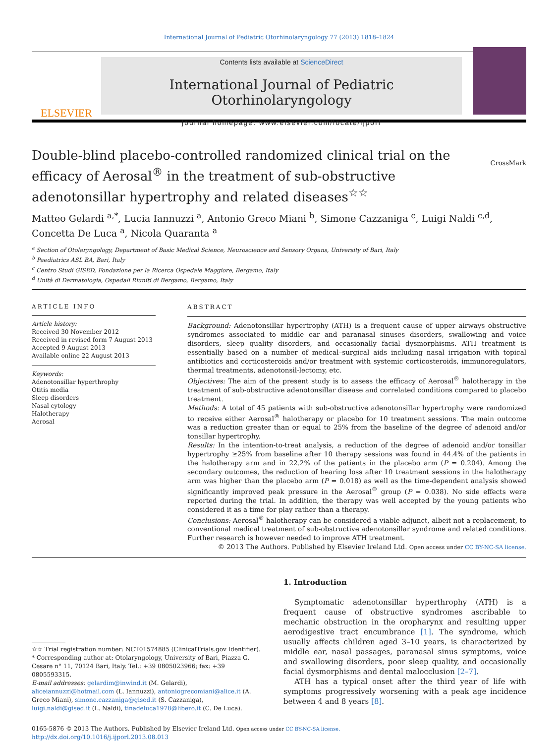International Journal of Pediatric Otorhinolaryngology 77 (2013) 1818–1824
ELSEVIER
Contents lists available at ScienceDirect
International Journal of Pediatric Otorhinolaryngology
journal homepage: www.elsevier.com/locate/ijporl
Double-blind placebo-controlled randomized clinical trial on the efficacy of Aerosal<sup>®</sup> in the treatment of sub-obstructive adenotonsillar hypertrophy and related diseases<sup>☆☆</sup> CrossMark
Matteo Gelardi <sup>a,*</sup>, Lucia Iannuzzi <sup>a</sup>, Antonio Greco Miani <sup>b</sup>, Simone Cazzaniga <sup>c</sup>, Luigi Naldi <sup>c,d</sup>, Concetta De Luca <sup>a</sup>, Nicola Quaranta <sup>a</sup>
<sup>a</sup> Section of Otolaryngology, Department of Basic Medical Science, Neuroscience and Sensory Organs, University of Bari, Italy
<sup>b</sup> Paediatrics ASL BA, Bari, Italy
<sup>c</sup> Centro Studi GISED, Fondazione per la Ricerca Ospedale Maggiore, Bergamo, Italy
<sup>d</sup> Unità di Dermatologia, Ospedali Riuniti di Bergamo, Bergamo, Italy
ARTICLE INFO
Article history:
Received 30 November 2012
Received in revised form 7 August 2013
Accepted 9 August 2013
Available online 22 August 2013
Keywords:
Adenotonsillar hyperthrophy
Otitis media
Sleep disorders
Nasal cytology
Halotherapy
Aerosal
ABSTRACT
Background: Adenotonsillar hypertrophy (ATH) is a frequent cause of upper airways obstructive syndromes associated to middle ear and paranasal sinuses disorders, swallowing and voice disorders, sleep quality disorders, and occasionally facial dysmorphisms. ATH treatment is essentially based on a number of medical–surgical aids including nasal irrigation with topical antibiotics and corticosteroids and/or treatment with systemic corticosteroids, immunoregulators, thermal treatments, adenotonsil-lectomy, etc.
Objectives: The aim of the present study is to assess the efficacy of Aerosal<sup>®</sup> halotherapy in the treatment of sub-obstructive adenotonsillar disease and correlated conditions compared to placebo treatment.
Methods: A total of 45 patients with sub-obstructive adenotonsillar hypertrophy were randomized to receive either Aerosal<sup>®</sup> halotherapy or placebo for 10 treatment sessions. The main outcome was a reduction greater than or equal to 25% from the baseline of the degree of adenoid and/or tonsillar hypertrophy.
Results: In the intention-to-treat analysis, a reduction of the degree of adenoid and/or tonsillar hypertrophy ≥25% from baseline after 10 therapy sessions was found in 44.4% of the patients in the halotherapy arm and in 22.2% of the patients in the placebo arm (P = 0.204). Among the secondary outcomes, the reduction of hearing loss after 10 treatment sessions in the halotherapy arm was higher than the placebo arm (P = 0.018) as well as the time-dependent analysis showed significantly improved peak pressure in the Aerosal<sup>®</sup> group (P = 0.038). No side effects were reported during the trial. In addition, the therapy was well accepted by the young patients who considered it as a time for play rather than a therapy.
Conclusions: Aerosal<sup>®</sup> halotherapy can be considered a viable adjunct, albeit not a replacement, to conventional medical treatment of sub-obstructive adenotonsillar syndrome and related conditions. Further research is however needed to improve ATH treatment.
© 2013 The Authors. Published by Elsevier Ireland Ltd. Open access under CC BY-NC-SA license.
☆☆ Trial registration number: NCT01574885 (ClinicalTrials.gov Identifier).
* Corresponding author at: Otolaryngology, University of Bari, Piazza G. Cesare n° 11, 70124 Bari, Italy. Tel.: +39 0805023966; fax: +39 0805593315.
E-mail addresses: gelardim@inwind.it (M. Gelardi), aliceiannuzzi@hotmail.com (L. Iannuzzi), antoniogrecomiani@alice.it (A. Greco Miani), simone.cazzaniga@gised.it (S. Cazzaniga), luigi.naldi@gised.it (L. Naldi), tinadeluca1978@libero.it (C. De Luca).
1. Introduction
Symptomatic adenotonsillar hyperthrophy (ATH) is a frequent cause of obstructive syndromes ascribable to mechanic obstruction in the oropharynx and resulting upper aerodigestive tract encumbrance [1]. The syndrome, which usually affects children aged 3–10 years, is characterized by middle ear, nasal passages, paranasal sinus symptoms, voice and swallowing disorders, poor sleep quality, and occasionally facial dysmorphisms and dental malocclusion [2–7].
ATH has a typical onset after the third year of life with symptoms progressively worsening with a peak age incidence between 4 and 8 years [8].
0165-5876 © 2013 The Authors. Published by Elsevier Ireland Ltd. Open access under CC BY-NC-SA license.
http://dx.doi.org/10.1016/j.ijporl.2013.08.013